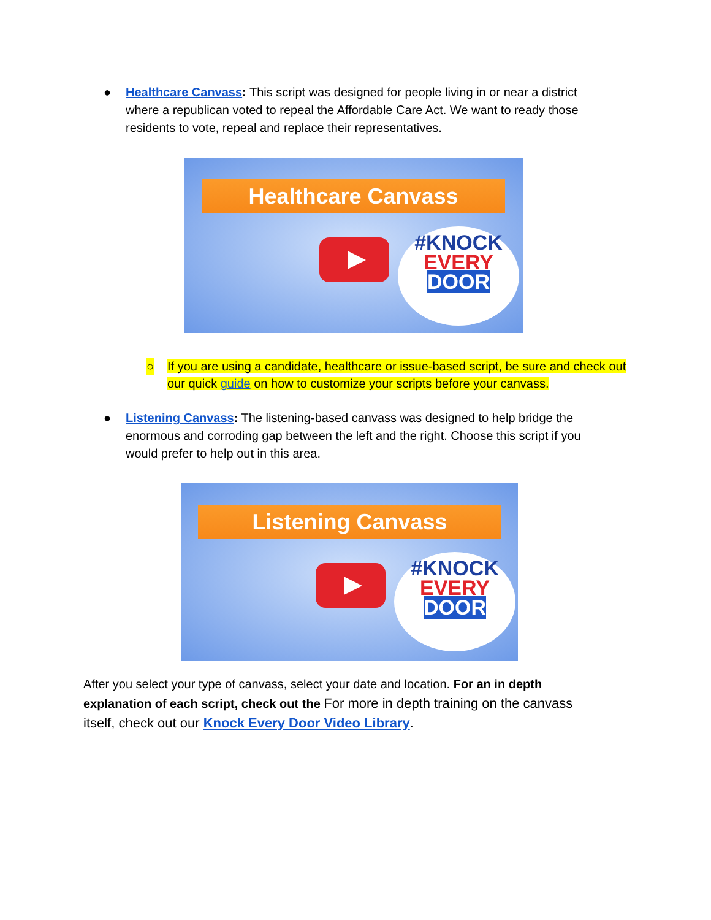● Healthcare Canvass: This script was designed for people living in or near a district where a republican voted to repeal the Affordable Care Act. We want to ready those residents to vote, repeal and replace their representatives.
Healthcare Canvass
#KNOCK
EVERY
DOOR
○ If you are using a candidate, healthcare or issue-based script, be sure and check out our quick guide on how to customize your scripts before your canvass.
● Listening Canvass: The listening-based canvass was designed to help bridge the enormous and corroding gap between the left and the right. Choose this script if you would prefer to help out in this area.
Listening Canvass
#KNOCK
EVERY
DOOR
After you select your type of canvass, select your date and location. For an in depth explanation of each script, check out the For more in depth training on the canvass itself, check out our Knock Every Door Video Library.